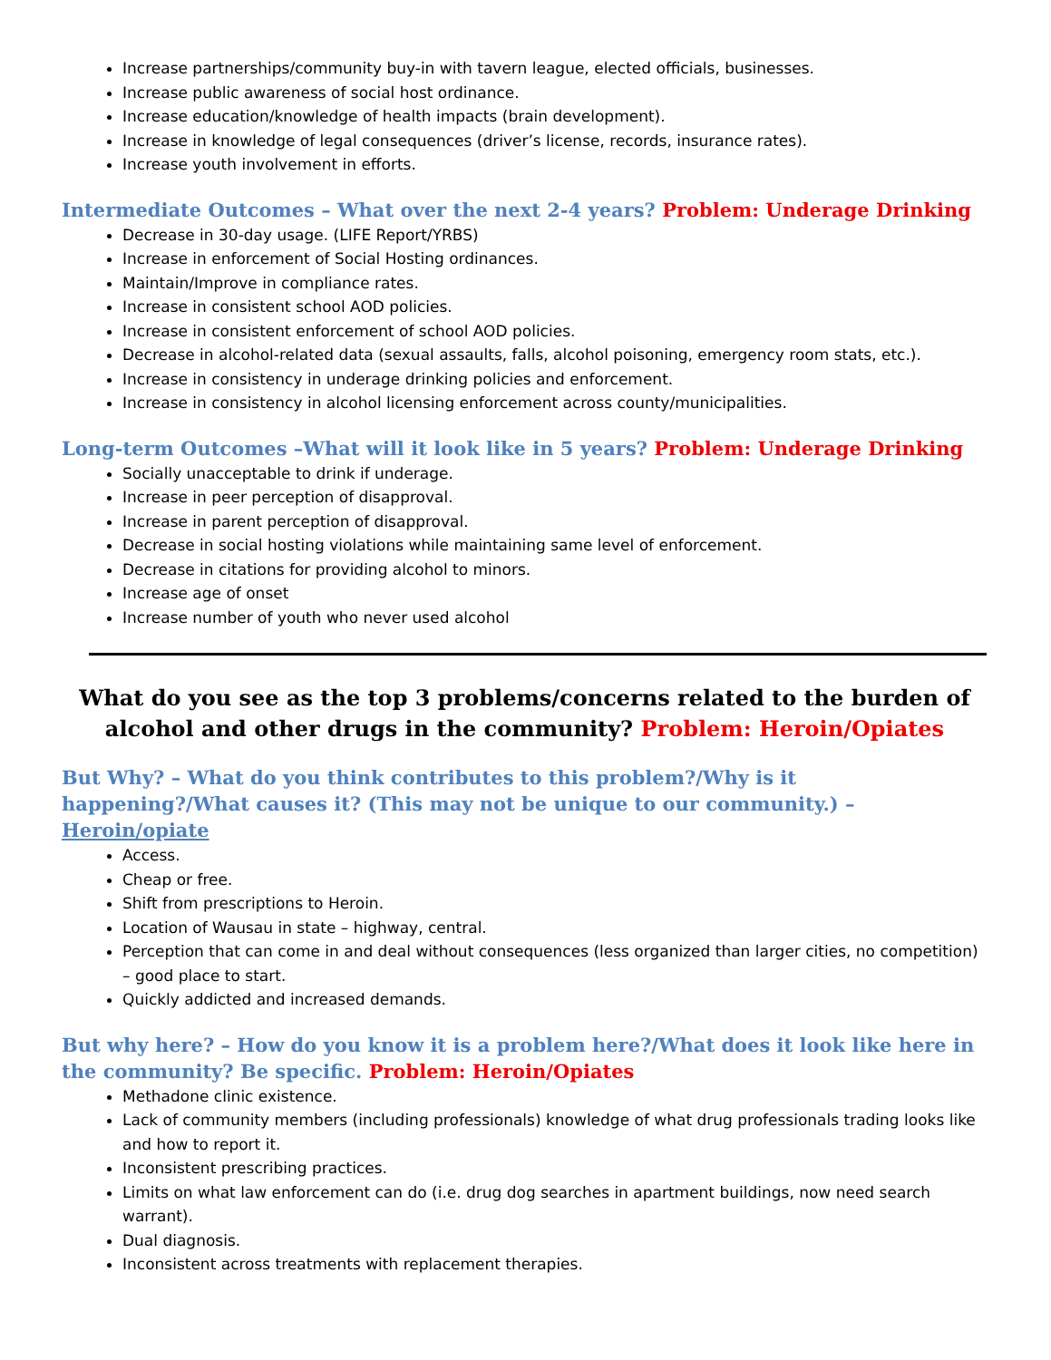Increase partnerships/community buy-in with tavern league, elected officials, businesses.
Increase public awareness of social host ordinance.
Increase education/knowledge of health impacts (brain development).
Increase in knowledge of legal consequences (driver’s license, records, insurance rates).
Increase youth involvement in efforts.
Intermediate Outcomes – What over the next 2-4 years? Problem: Underage Drinking
Decrease in 30-day usage. (LIFE Report/YRBS)
Increase in enforcement of Social Hosting ordinances.
Maintain/Improve in compliance rates.
Increase in consistent school AOD policies.
Increase in consistent enforcement of school AOD policies.
Decrease in alcohol-related data (sexual assaults, falls, alcohol poisoning, emergency room stats, etc.).
Increase in consistency in underage drinking policies and enforcement.
Increase in consistency in alcohol licensing enforcement across county/municipalities.
Long-term Outcomes –What will it look like in 5 years? Problem: Underage Drinking
Socially unacceptable to drink if underage.
Increase in peer perception of disapproval.
Increase in parent perception of disapproval.
Decrease in social hosting violations while maintaining same level of enforcement.
Decrease in citations for providing alcohol to minors.
Increase age of onset
Increase number of youth who never used alcohol
What do you see as the top 3 problems/concerns related to the burden of alcohol and other drugs in the community? Problem: Heroin/Opiates
But Why? – What do you think contributes to this problem?/Why is it happening?/What causes it? (This may not be unique to our community.) – Heroin/opiate
Access.
Cheap or free.
Shift from prescriptions to Heroin.
Location of Wausau in state – highway, central.
Perception that can come in and deal without consequences (less organized than larger cities, no competition) – good place to start.
Quickly addicted and increased demands.
But why here? – How do you know it is a problem here?/What does it look like here in the community? Be specific. Problem: Heroin/Opiates
Methadone clinic existence.
Lack of community members (including professionals) knowledge of what drug professionals trading looks like and how to report it.
Inconsistent prescribing practices.
Limits on what law enforcement can do (i.e. drug dog searches in apartment buildings, now need search warrant).
Dual diagnosis.
Inconsistent across treatments with replacement therapies.